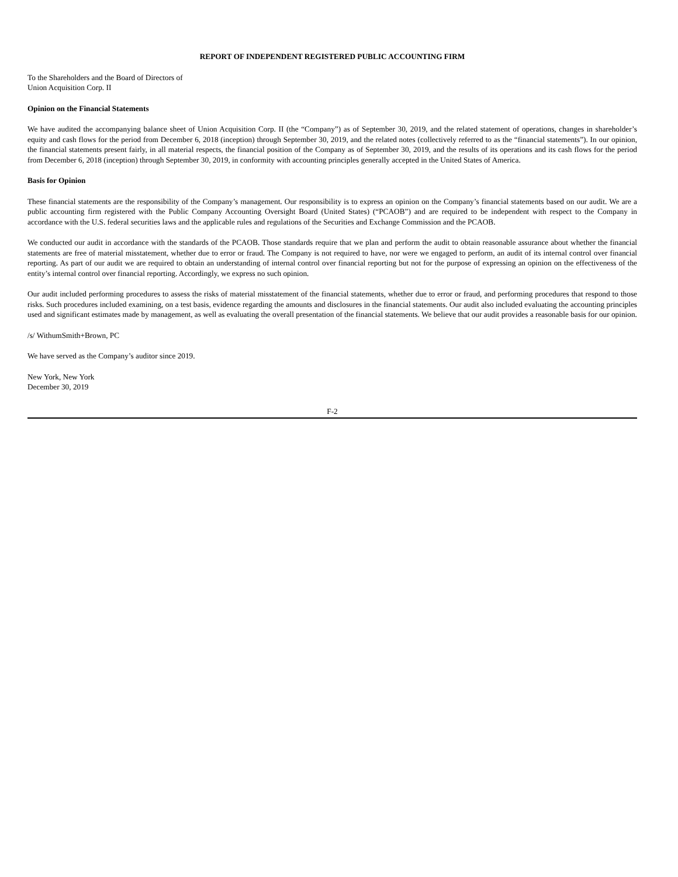REPORT OF INDEPENDENT REGISTERED PUBLIC ACCOUNTING FIRM
To the Shareholders and the Board of Directors of
Union Acquisition Corp. II
Opinion on the Financial Statements
We have audited the accompanying balance sheet of Union Acquisition Corp. II (the “Company”) as of September 30, 2019, and the related statement of operations, changes in shareholder’s equity and cash flows for the period from December 6, 2018 (inception) through September 30, 2019, and the related notes (collectively referred to as the “financial statements”). In our opinion, the financial statements present fairly, in all material respects, the financial position of the Company as of September 30, 2019, and the results of its operations and its cash flows for the period from December 6, 2018 (inception) through September 30, 2019, in conformity with accounting principles generally accepted in the United States of America.
Basis for Opinion
These financial statements are the responsibility of the Company’s management. Our responsibility is to express an opinion on the Company’s financial statements based on our audit. We are a public accounting firm registered with the Public Company Accounting Oversight Board (United States) (“PCAOB”) and are required to be independent with respect to the Company in accordance with the U.S. federal securities laws and the applicable rules and regulations of the Securities and Exchange Commission and the PCAOB.
We conducted our audit in accordance with the standards of the PCAOB. Those standards require that we plan and perform the audit to obtain reasonable assurance about whether the financial statements are free of material misstatement, whether due to error or fraud. The Company is not required to have, nor were we engaged to perform, an audit of its internal control over financial reporting. As part of our audit we are required to obtain an understanding of internal control over financial reporting but not for the purpose of expressing an opinion on the effectiveness of the entity’s internal control over financial reporting. Accordingly, we express no such opinion.
Our audit included performing procedures to assess the risks of material misstatement of the financial statements, whether due to error or fraud, and performing procedures that respond to those risks. Such procedures included examining, on a test basis, evidence regarding the amounts and disclosures in the financial statements. Our audit also included evaluating the accounting principles used and significant estimates made by management, as well as evaluating the overall presentation of the financial statements. We believe that our audit provides a reasonable basis for our opinion.
/s/ WithumSmith+Brown, PC
We have served as the Company’s auditor since 2019.
New York, New York
December 30, 2019
F-2